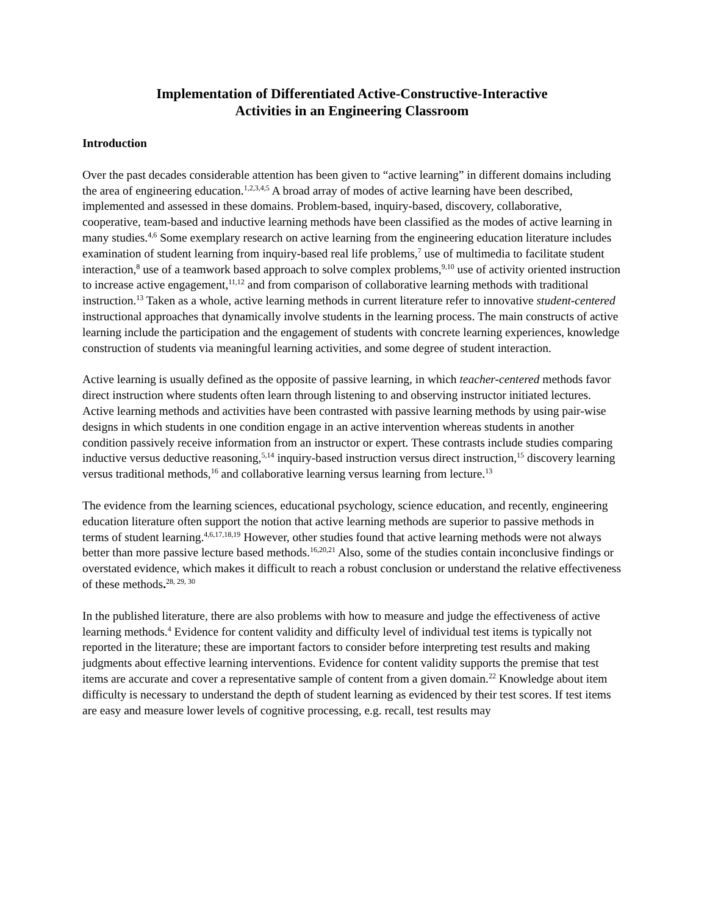Implementation of Differentiated Active-Constructive-Interactive
Activities in an Engineering Classroom
Introduction
Over the past decades considerable attention has been given to “active learning” in different domains including the area of engineering education.<sup>1,2,3,4,5</sup> A broad array of modes of active learning have been described, implemented and assessed in these domains. Problem-based, inquiry-based, discovery, collaborative, cooperative, team-based and inductive learning methods have been classified as the modes of active learning in many studies.<sup>4,6</sup> Some exemplary research on active learning from the engineering education literature includes examination of student learning from inquiry-based real life problems,<sup>7</sup> use of multimedia to facilitate student interaction,<sup>8</sup> use of a teamwork based approach to solve complex problems,<sup>9,10</sup> use of activity oriented instruction to increase active engagement,<sup>11,12</sup> and from comparison of collaborative learning methods with traditional instruction.<sup>13</sup> Taken as a whole, active learning methods in current literature refer to innovative student-centered instructional approaches that dynamically involve students in the learning process. The main constructs of active learning include the participation and the engagement of students with concrete learning experiences, knowledge construction of students via meaningful learning activities, and some degree of student interaction.
Active learning is usually defined as the opposite of passive learning, in which teacher-centered methods favor direct instruction where students often learn through listening to and observing instructor initiated lectures. Active learning methods and activities have been contrasted with passive learning methods by using pair-wise designs in which students in one condition engage in an active intervention whereas students in another condition passively receive information from an instructor or expert. These contrasts include studies comparing inductive versus deductive reasoning,<sup>5,14</sup> inquiry-based instruction versus direct instruction,<sup>15</sup> discovery learning versus traditional methods,<sup>16</sup> and collaborative learning versus learning from lecture.<sup>13</sup>
The evidence from the learning sciences, educational psychology, science education, and recently, engineering education literature often support the notion that active learning methods are superior to passive methods in terms of student learning.<sup>4,6,17,18,19</sup> However, other studies found that active learning methods were not always better than more passive lecture based methods.<sup>16,20,21</sup> Also, some of the studies contain inconclusive findings or overstated evidence, which makes it difficult to reach a robust conclusion or understand the relative effectiveness of these methods.<sup>28, 29, 30</sup>
In the published literature, there are also problems with how to measure and judge the effectiveness of active learning methods.<sup>4</sup> Evidence for content validity and difficulty level of individual test items is typically not reported in the literature; these are important factors to consider before interpreting test results and making judgments about effective learning interventions. Evidence for content validity supports the premise that test items are accurate and cover a representative sample of content from a given domain.<sup>22</sup> Knowledge about item difficulty is necessary to understand the depth of student learning as evidenced by their test scores. If test items are easy and measure lower levels of cognitive processing, e.g. recall, test results may